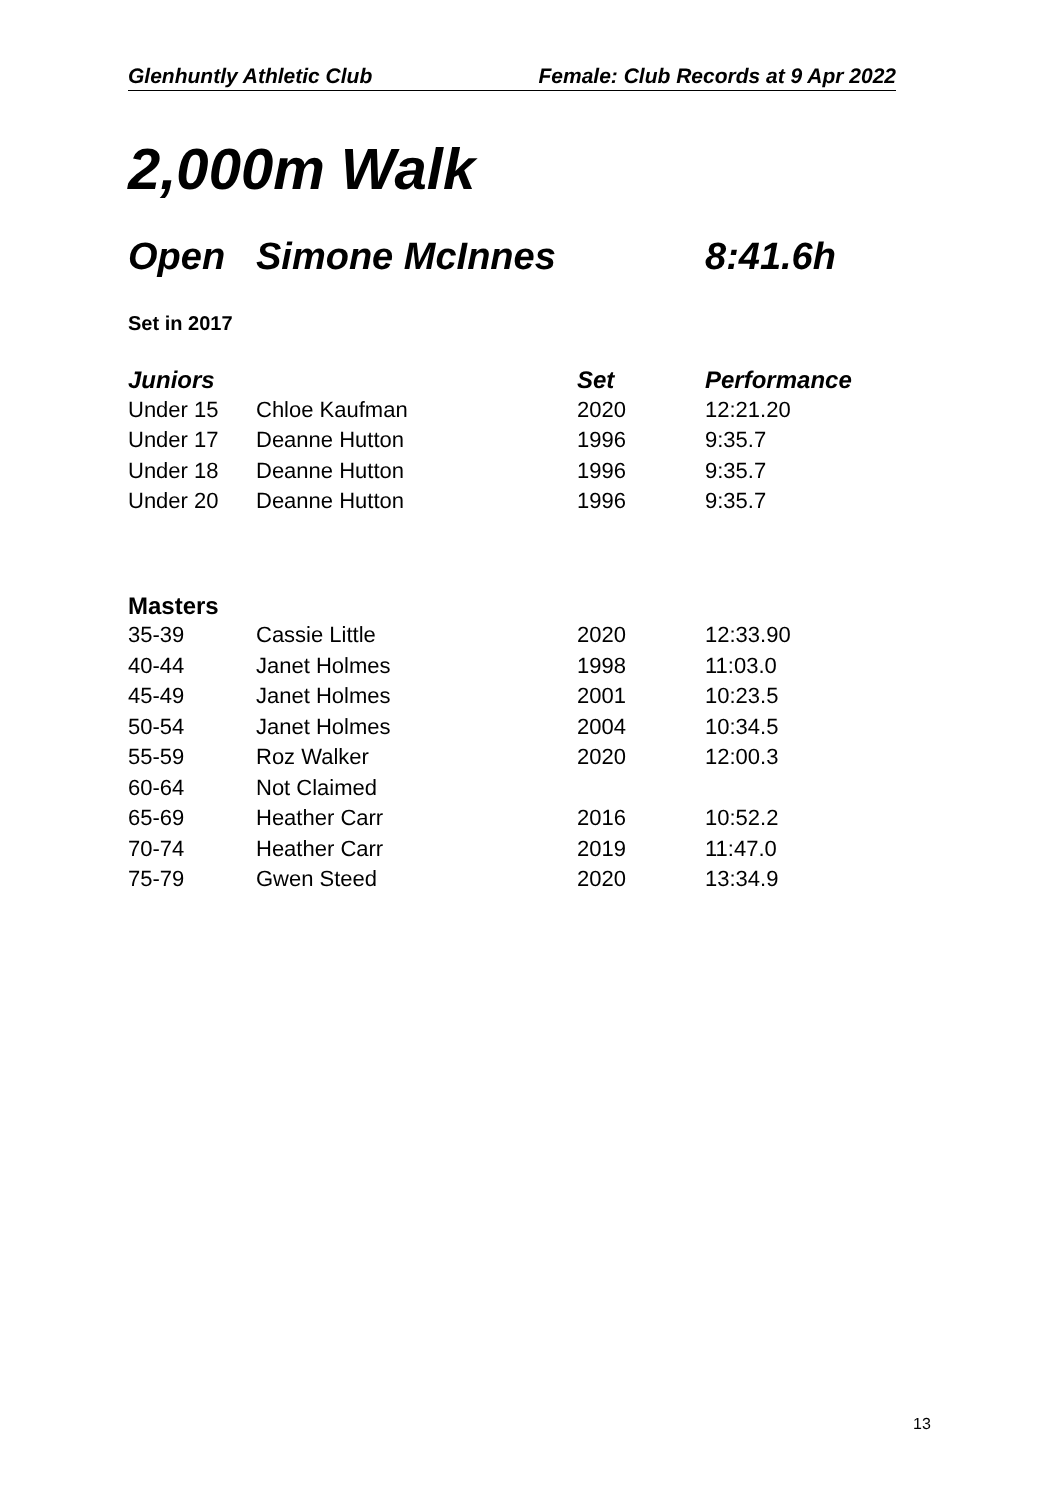Glenhuntly Athletic Club Female: Club Records at 9 Apr 2022
2,000m Walk
Open Simone McInnes 8:41.6h
Set in 2017
| Juniors | | Set | Performance |
| --- | --- | --- | --- |
| Under 15 | Chloe Kaufman | 2020 | 12:21.20 |
| Under 17 | Deanne Hutton | 1996 | 9:35.7 |
| Under 18 | Deanne Hutton | 1996 | 9:35.7 |
| Under 20 | Deanne Hutton | 1996 | 9:35.7 |
| Masters | | | |
| 35-39 | Cassie Little | 2020 | 12:33.90 |
| 40-44 | Janet Holmes | 1998 | 11:03.0 |
| 45-49 | Janet Holmes | 2001 | 10:23.5 |
| 50-54 | Janet Holmes | 2004 | 10:34.5 |
| 55-59 | Roz Walker | 2020 | 12:00.3 |
| 60-64 | Not Claimed | | |
| 65-69 | Heather Carr | 2016 | 10:52.2 |
| 70-74 | Heather Carr | 2019 | 11:47.0 |
| 75-79 | Gwen Steed | 2020 | 13:34.9 |
13